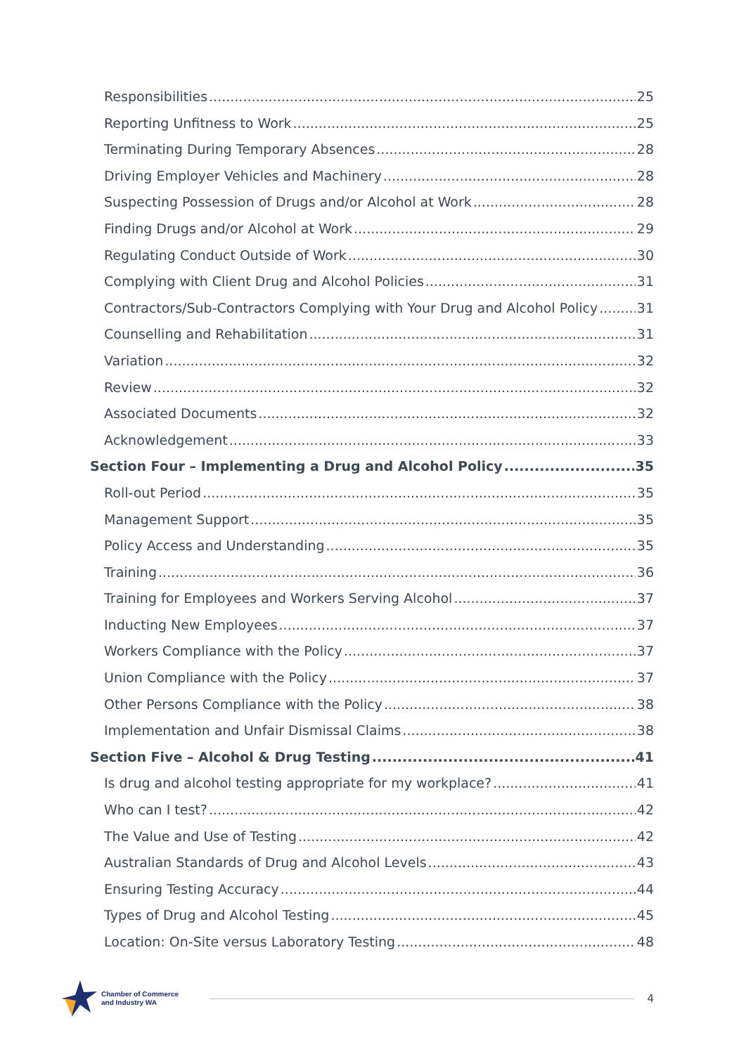Responsibilities 25
Reporting Unfitness to Work 25
Terminating During Temporary Absences 28
Driving Employer Vehicles and Machinery 28
Suspecting Possession of Drugs and/or Alcohol at Work 28
Finding Drugs and/or Alcohol at Work 29
Regulating Conduct Outside of Work 30
Complying with Client Drug and Alcohol Policies 31
Contractors/Sub-Contractors Complying with Your Drug and Alcohol Policy 31
Counselling and Rehabilitation 31
Variation 32
Review 32
Associated Documents 32
Acknowledgement 33
Section Four – Implementing a Drug and Alcohol Policy 35
Roll-out Period 35
Management Support 35
Policy Access and Understanding 35
Training 36
Training for Employees and Workers Serving Alcohol 37
Inducting New Employees 37
Workers Compliance with the Policy 37
Union Compliance with the Policy 37
Other Persons Compliance with the Policy 38
Implementation and Unfair Dismissal Claims 38
Section Five – Alcohol & Drug Testing 41
Is drug and alcohol testing appropriate for my workplace? 41
Who can I test? 42
The Value and Use of Testing 42
Australian Standards of Drug and Alcohol Levels 43
Ensuring Testing Accuracy 44
Types of Drug and Alcohol Testing 45
Location: On-Site versus Laboratory Testing 48
Chamber of Commerce
and Industry WA
4